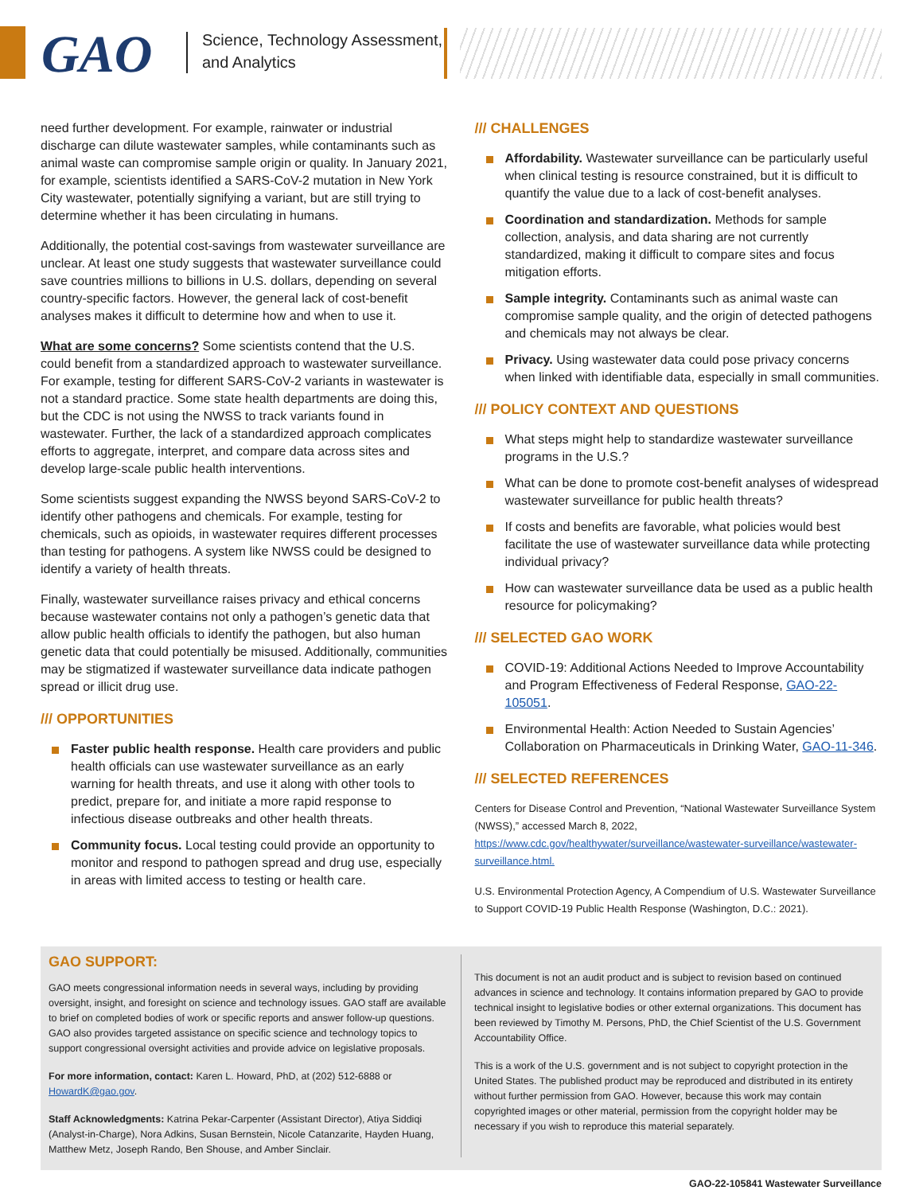GAO
Science, Technology Assessment,
and Analytics
need further development. For example, rainwater or industrial discharge can dilute wastewater samples, while contaminants such as animal waste can compromise sample origin or quality. In January 2021, for example, scientists identified a SARS-CoV-2 mutation in New York City wastewater, potentially signifying a variant, but are still trying to determine whether it has been circulating in humans.
Additionally, the potential cost-savings from wastewater surveillance are unclear. At least one study suggests that wastewater surveillance could save countries millions to billions in U.S. dollars, depending on several country-specific factors. However, the general lack of cost-benefit analyses makes it difficult to determine how and when to use it.
What are some concerns? Some scientists contend that the U.S. could benefit from a standardized approach to wastewater surveillance. For example, testing for different SARS-CoV-2 variants in wastewater is not a standard practice. Some state health departments are doing this, but the CDC is not using the NWSS to track variants found in wastewater. Further, the lack of a standardized approach complicates efforts to aggregate, interpret, and compare data across sites and develop large-scale public health interventions.
Some scientists suggest expanding the NWSS beyond SARS-CoV-2 to identify other pathogens and chemicals. For example, testing for chemicals, such as opioids, in wastewater requires different processes than testing for pathogens. A system like NWSS could be designed to identify a variety of health threats.
Finally, wastewater surveillance raises privacy and ethical concerns because wastewater contains not only a pathogen’s genetic data that allow public health officials to identify the pathogen, but also human genetic data that could potentially be misused. Additionally, communities may be stigmatized if wastewater surveillance data indicate pathogen spread or illicit drug use.
/// OPPORTUNITIES
Faster public health response. Health care providers and public health officials can use wastewater surveillance as an early warning for health threats, and use it along with other tools to predict, prepare for, and initiate a more rapid response to infectious disease outbreaks and other health threats.
Community focus. Local testing could provide an opportunity to monitor and respond to pathogen spread and drug use, especially in areas with limited access to testing or health care.
/// CHALLENGES
Affordability. Wastewater surveillance can be particularly useful when clinical testing is resource constrained, but it is difficult to quantify the value due to a lack of cost-benefit analyses.
Coordination and standardization. Methods for sample collection, analysis, and data sharing are not currently standardized, making it difficult to compare sites and focus mitigation efforts.
Sample integrity. Contaminants such as animal waste can compromise sample quality, and the origin of detected pathogens and chemicals may not always be clear.
Privacy. Using wastewater data could pose privacy concerns when linked with identifiable data, especially in small communities.
/// POLICY CONTEXT AND QUESTIONS
What steps might help to standardize wastewater surveillance programs in the U.S.?
What can be done to promote cost-benefit analyses of widespread wastewater surveillance for public health threats?
If costs and benefits are favorable, what policies would best facilitate the use of wastewater surveillance data while protecting individual privacy?
How can wastewater surveillance data be used as a public health resource for policymaking?
/// SELECTED GAO WORK
COVID-19: Additional Actions Needed to Improve Accountability and Program Effectiveness of Federal Response, GAO-22-105051.
Environmental Health: Action Needed to Sustain Agencies’ Collaboration on Pharmaceuticals in Drinking Water, GAO-11-346.
/// SELECTED REFERENCES
Centers for Disease Control and Prevention, “National Wastewater Surveillance System (NWSS),” accessed March 8, 2022, https://www.cdc.gov/healthywater/surveillance/wastewater-surveillance/wastewater-surveillance.html.
U.S. Environmental Protection Agency, A Compendium of U.S. Wastewater Surveillance to Support COVID-19 Public Health Response (Washington, D.C.: 2021).
GAO SUPPORT:
GAO meets congressional information needs in several ways, including by providing oversight, insight, and foresight on science and technology issues. GAO staff are available to brief on completed bodies of work or specific reports and answer follow-up questions. GAO also provides targeted assistance on specific science and technology topics to support congressional oversight activities and provide advice on legislative proposals.
For more information, contact: Karen L. Howard, PhD, at (202) 512-6888 or HowardK@gao.gov.
Staff Acknowledgments: Katrina Pekar-Carpenter (Assistant Director), Atiya Siddiqi (Analyst-in-Charge), Nora Adkins, Susan Bernstein, Nicole Catanzarite, Hayden Huang, Matthew Metz, Joseph Rando, Ben Shouse, and Amber Sinclair.
This document is not an audit product and is subject to revision based on continued advances in science and technology. It contains information prepared by GAO to provide technical insight to legislative bodies or other external organizations. This document has been reviewed by Timothy M. Persons, PhD, the Chief Scientist of the U.S. Government Accountability Office.
This is a work of the U.S. government and is not subject to copyright protection in the United States. The published product may be reproduced and distributed in its entirety without further permission from GAO. However, because this work may contain copyrighted images or other material, permission from the copyright holder may be necessary if you wish to reproduce this material separately.
GAO-22-105841 Wastewater Surveillance